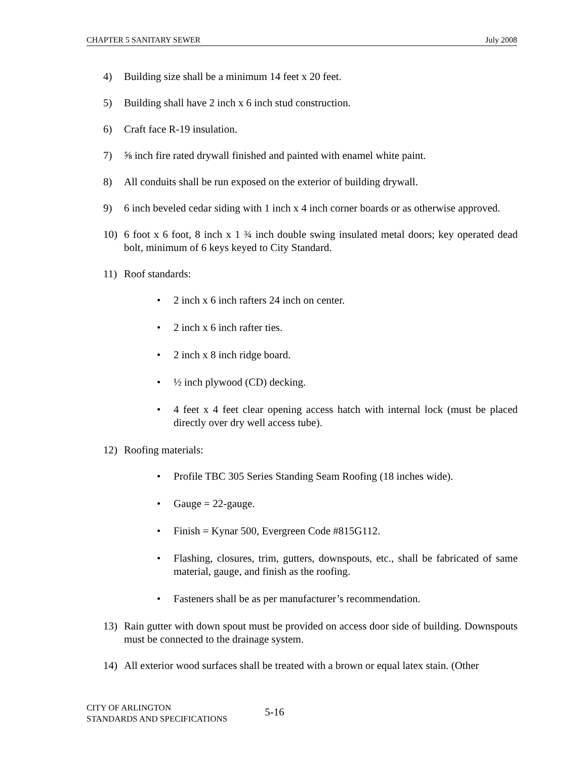CHAPTER 5 SANITARY SEWER July 2008
4) Building size shall be a minimum 14 feet x 20 feet.
5) Building shall have 2 inch x 6 inch stud construction.
6) Craft face R-19 insulation.
7) ⅝ inch fire rated drywall finished and painted with enamel white paint.
8) All conduits shall be run exposed on the exterior of building drywall.
9) 6 inch beveled cedar siding with 1 inch x 4 inch corner boards or as otherwise approved.
10) 6 foot x 6 foot, 8 inch x 1 ¾ inch double swing insulated metal doors; key operated dead bolt, minimum of 6 keys keyed to City Standard.
11) Roof standards:
• 2 inch x 6 inch rafters 24 inch on center.
• 2 inch x 6 inch rafter ties.
• 2 inch x 8 inch ridge board.
• ½ inch plywood (CD) decking.
• 4 feet x 4 feet clear opening access hatch with internal lock (must be placed directly over dry well access tube).
12) Roofing materials:
• Profile TBC 305 Series Standing Seam Roofing (18 inches wide).
• Gauge = 22-gauge.
• Finish = Kynar 500, Evergreen Code #815G112.
• Flashing, closures, trim, gutters, downspouts, etc., shall be fabricated of same material, gauge, and finish as the roofing.
• Fasteners shall be as per manufacturer’s recommendation.
13) Rain gutter with down spout must be provided on access door side of building. Downspouts must be connected to the drainage system.
14) All exterior wood surfaces shall be treated with a brown or equal latex stain. (Other
CITY OF ARLINGTON
STANDARDS AND SPECIFICATIONS
5-16